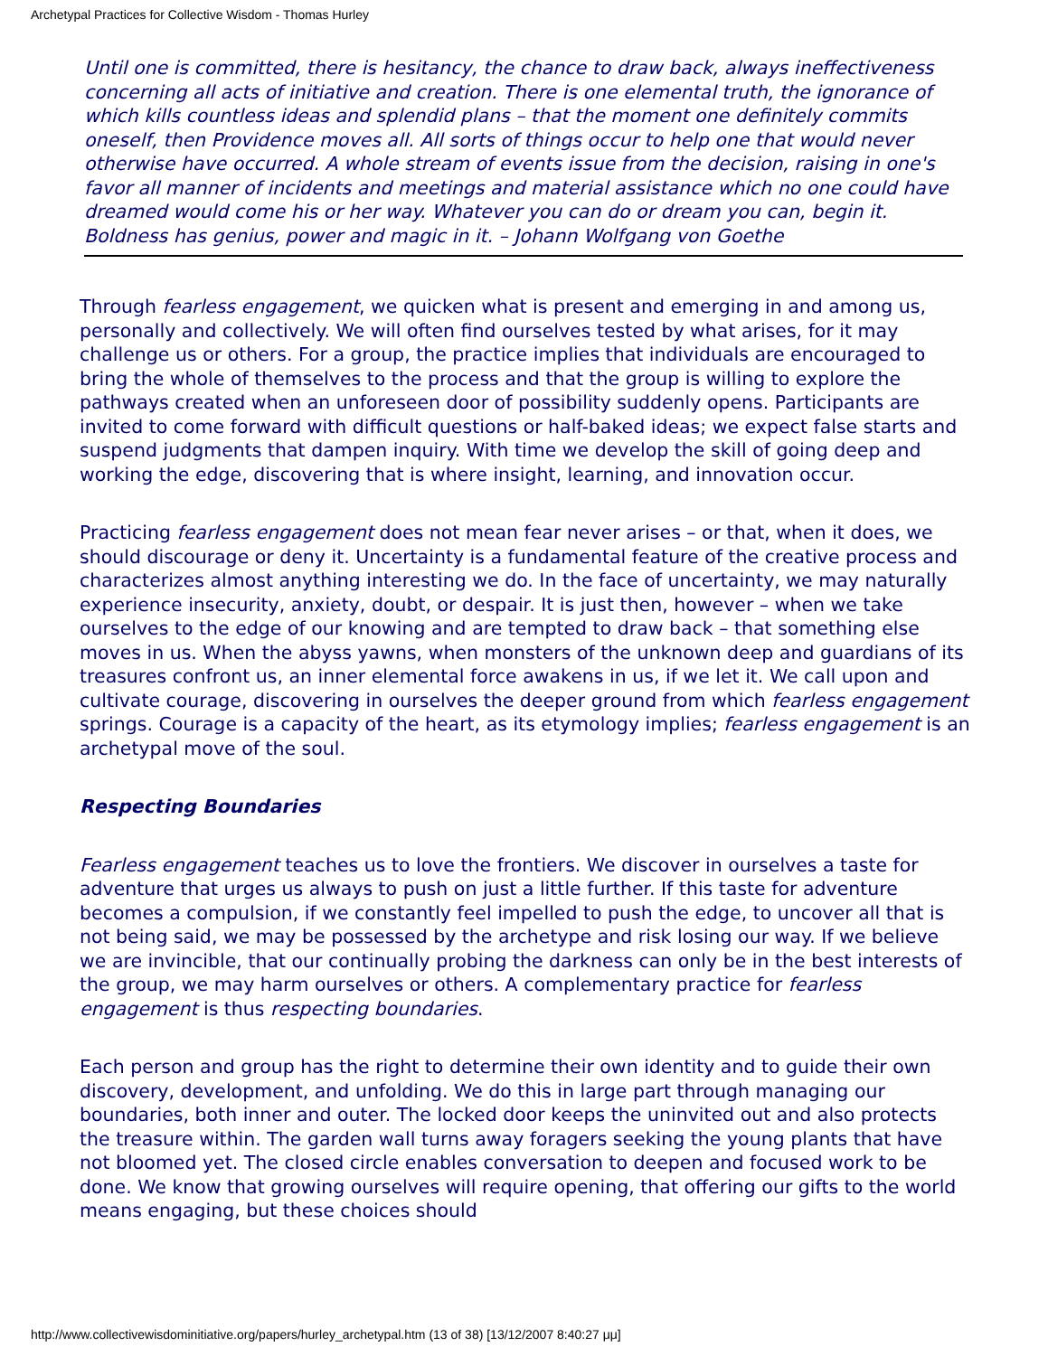Archetypal Practices for Collective Wisdom - Thomas Hurley
Until one is committed, there is hesitancy, the chance to draw back, always ineffectiveness concerning all acts of initiative and creation. There is one elemental truth, the ignorance of which kills countless ideas and splendid plans – that the moment one definitely commits oneself, then Providence moves all. All sorts of things occur to help one that would never otherwise have occurred. A whole stream of events issue from the decision, raising in one's favor all manner of incidents and meetings and material assistance which no one could have dreamed would come his or her way. Whatever you can do or dream you can, begin it. Boldness has genius, power and magic in it. – Johann Wolfgang von Goethe
Through fearless engagement, we quicken what is present and emerging in and among us, personally and collectively. We will often find ourselves tested by what arises, for it may challenge us or others. For a group, the practice implies that individuals are encouraged to bring the whole of themselves to the process and that the group is willing to explore the pathways created when an unforeseen door of possibility suddenly opens. Participants are invited to come forward with difficult questions or half-baked ideas; we expect false starts and suspend judgments that dampen inquiry. With time we develop the skill of going deep and working the edge, discovering that is where insight, learning, and innovation occur.
Practicing fearless engagement does not mean fear never arises – or that, when it does, we should discourage or deny it. Uncertainty is a fundamental feature of the creative process and characterizes almost anything interesting we do. In the face of uncertainty, we may naturally experience insecurity, anxiety, doubt, or despair. It is just then, however – when we take ourselves to the edge of our knowing and are tempted to draw back – that something else moves in us. When the abyss yawns, when monsters of the unknown deep and guardians of its treasures confront us, an inner elemental force awakens in us, if we let it. We call upon and cultivate courage, discovering in ourselves the deeper ground from which fearless engagement springs. Courage is a capacity of the heart, as its etymology implies; fearless engagement is an archetypal move of the soul.
Respecting Boundaries
Fearless engagement teaches us to love the frontiers. We discover in ourselves a taste for adventure that urges us always to push on just a little further. If this taste for adventure becomes a compulsion, if we constantly feel impelled to push the edge, to uncover all that is not being said, we may be possessed by the archetype and risk losing our way. If we believe we are invincible, that our continually probing the darkness can only be in the best interests of the group, we may harm ourselves or others. A complementary practice for fearless engagement is thus respecting boundaries.
Each person and group has the right to determine their own identity and to guide their own discovery, development, and unfolding. We do this in large part through managing our boundaries, both inner and outer. The locked door keeps the uninvited out and also protects the treasure within. The garden wall turns away foragers seeking the young plants that have not bloomed yet. The closed circle enables conversation to deepen and focused work to be done. We know that growing ourselves will require opening, that offering our gifts to the world means engaging, but these choices should
http://www.collectivewisdominitiative.org/papers/hurley_archetypal.htm (13 of 38) [13/12/2007 8:40:27 μμ]